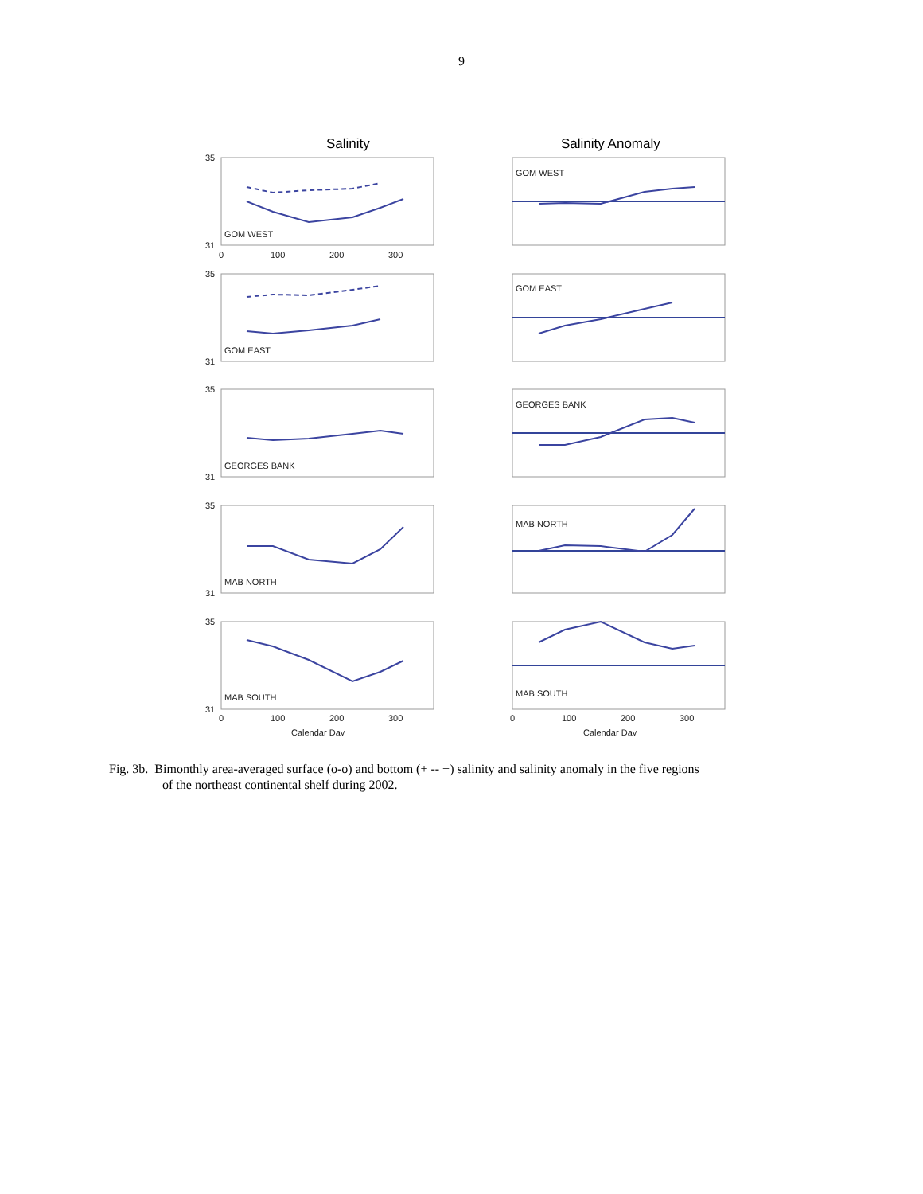9
Salinity
Salinity Anomaly
GOM WEST
GOM EAST
GEORGES BANK
MAB NORTH
MAB SOUTH
GOM WEST
GOM EAST
GEORGES BANK
MAB NORTH
MAB SOUTH
35
31
35
31
35
31
35
31
35
31
0
100
200
300
0
100
200
300
0
100
200
300
Calendar Day
Calendar Day
Fig. 3b. Bimonthly area-averaged surface (o-o) and bottom (+ -- +) salinity and salinity anomaly in the five regions
of the northeast continental shelf during 2002.